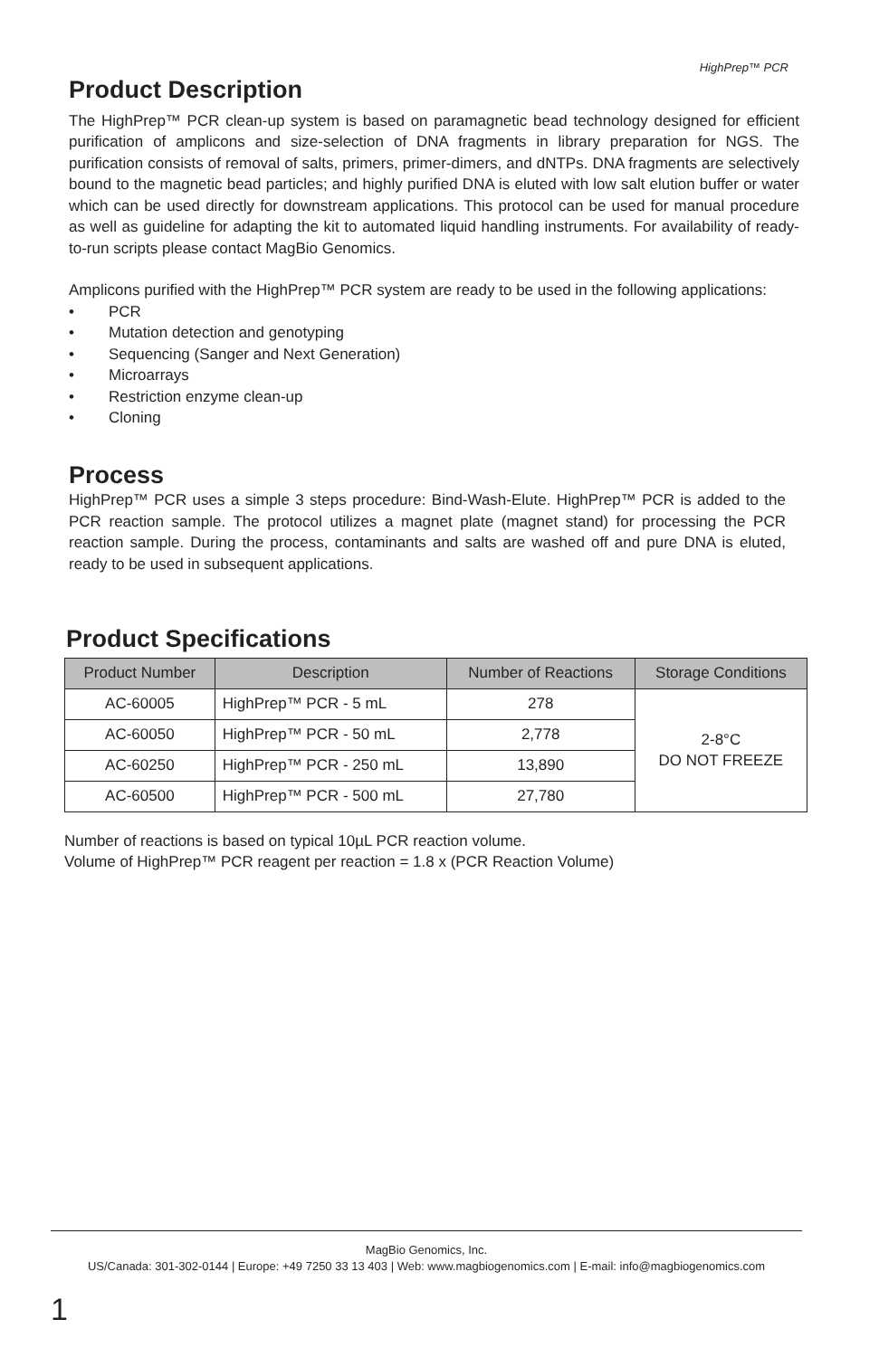HighPrep™ PCR
Product Description
The HighPrep™ PCR clean-up system is based on paramagnetic bead technology designed for efficient purification of amplicons and size-selection of DNA fragments in library preparation for NGS. The purification consists of removal of salts, primers, primer-dimers, and dNTPs. DNA fragments are selectively bound to the magnetic bead particles; and highly purified DNA is eluted with low salt elution buffer or water which can be used directly for downstream applications. This protocol can be used for manual procedure as well as guideline for adapting the kit to automated liquid handling instruments. For availability of ready-to-run scripts please contact MagBio Genomics.
Amplicons purified with the HighPrep™ PCR system are ready to be used in the following applications:
• PCR
• Mutation detection and genotyping
• Sequencing (Sanger and Next Generation)
• Microarrays
• Restriction enzyme clean-up
• Cloning
Process
HighPrep™ PCR uses a simple 3 steps procedure: Bind-Wash-Elute. HighPrep™ PCR is added to the PCR reaction sample. The protocol utilizes a magnet plate (magnet stand) for processing the PCR reaction sample. During the process, contaminants and salts are washed off and pure DNA is eluted, ready to be used in subsequent applications.
Product Specifications
| Product Number | Description | Number of Reactions | Storage Conditions |
| --- | --- | --- | --- |
| AC-60005 | HighPrep™ PCR - 5 mL | 278 | 2-8°C DO NOT FREEZE |
| AC-60050 | HighPrep™ PCR - 50 mL | 2,778 | |
| AC-60250 | HighPrep™ PCR - 250 mL | 13,890 | |
| AC-60500 | HighPrep™ PCR - 500 mL | 27,780 | |
Number of reactions is based on typical 10µL PCR reaction volume.
Volume of HighPrep™ PCR reagent per reaction = 1.8 x (PCR Reaction Volume)
MagBio Genomics, Inc.
US/Canada: 301-302-0144 | Europe: +49 7250 33 13 403 | Web: www.magbiogenomics.com | E-mail: info@magbiogenomics.com
1